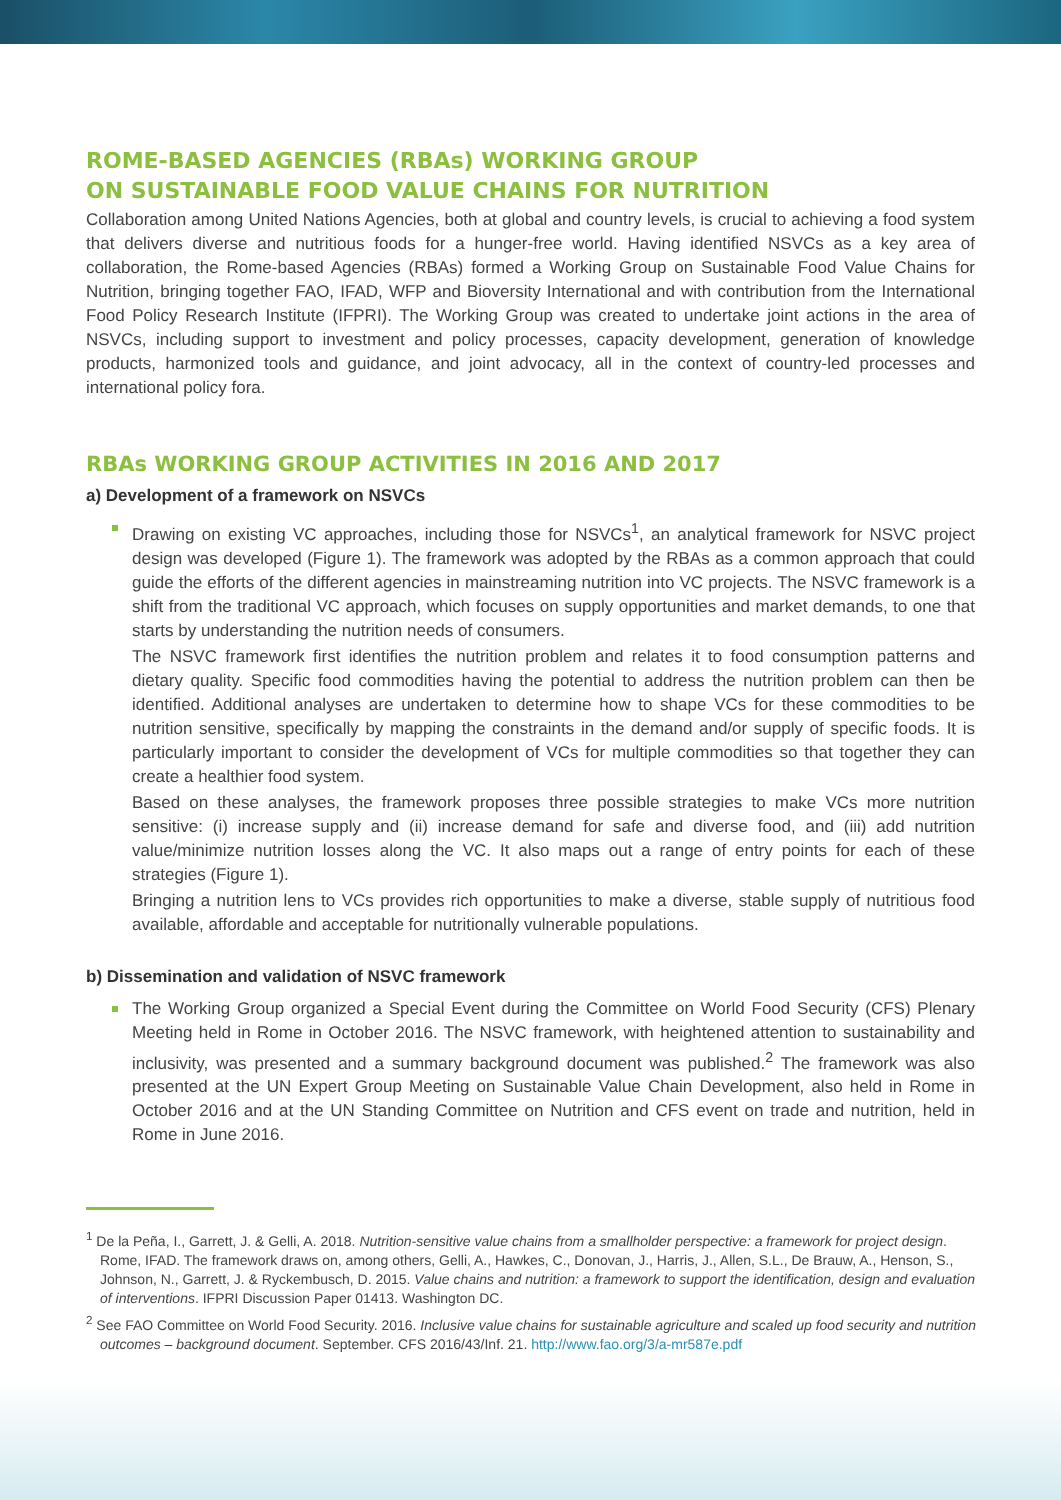ROME-BASED AGENCIES (RBAs) WORKING GROUP
ON SUSTAINABLE FOOD VALUE CHAINS FOR NUTRITION
Collaboration among United Nations Agencies, both at global and country levels, is crucial to achieving a food system that delivers diverse and nutritious foods for a hunger-free world. Having identified NSVCs as a key area of collaboration, the Rome-based Agencies (RBAs) formed a Working Group on Sustainable Food Value Chains for Nutrition, bringing together FAO, IFAD, WFP and Bioversity International and with contribution from the International Food Policy Research Institute (IFPRI). The Working Group was created to undertake joint actions in the area of NSVCs, including support to investment and policy processes, capacity development, generation of knowledge products, harmonized tools and guidance, and joint advocacy, all in the context of country-led processes and international policy fora.
RBAs WORKING GROUP ACTIVITIES IN 2016 AND 2017
a) Development of a framework on NSVCs
Drawing on existing VC approaches, including those for NSVCs<sup>1</sup>, an analytical framework for NSVC project design was developed (Figure 1). The framework was adopted by the RBAs as a common approach that could guide the efforts of the different agencies in mainstreaming nutrition into VC projects. The NSVC framework is a shift from the traditional VC approach, which focuses on supply opportunities and market demands, to one that starts by understanding the nutrition needs of consumers.
The NSVC framework first identifies the nutrition problem and relates it to food consumption patterns and dietary quality. Specific food commodities having the potential to address the nutrition problem can then be identified. Additional analyses are undertaken to determine how to shape VCs for these commodities to be nutrition sensitive, specifically by mapping the constraints in the demand and/or supply of specific foods. It is particularly important to consider the development of VCs for multiple commodities so that together they can create a healthier food system.
Based on these analyses, the framework proposes three possible strategies to make VCs more nutrition sensitive: (i) increase supply and (ii) increase demand for safe and diverse food, and (iii) add nutrition value/minimize nutrition losses along the VC. It also maps out a range of entry points for each of these strategies (Figure 1).
Bringing a nutrition lens to VCs provides rich opportunities to make a diverse, stable supply of nutritious food available, affordable and acceptable for nutritionally vulnerable populations.
b) Dissemination and validation of NSVC framework
The Working Group organized a Special Event during the Committee on World Food Security (CFS) Plenary Meeting held in Rome in October 2016. The NSVC framework, with heightened attention to sustainability and inclusivity, was presented and a summary background document was published.<sup>2</sup> The framework was also presented at the UN Expert Group Meeting on Sustainable Value Chain Development, also held in Rome in October 2016 and at the UN Standing Committee on Nutrition and CFS event on trade and nutrition, held in Rome in June 2016.
<sup>1</sup> De la Peña, I., Garrett, J. & Gelli, A. 2018. Nutrition-sensitive value chains from a smallholder perspective: a framework for project design. Rome, IFAD. The framework draws on, among others, Gelli, A., Hawkes, C., Donovan, J., Harris, J., Allen, S.L., De Brauw, A., Henson, S., Johnson, N., Garrett, J. & Ryckembusch, D. 2015. Value chains and nutrition: a framework to support the identification, design and evaluation of interventions. IFPRI Discussion Paper 01413. Washington DC.
<sup>2</sup> See FAO Committee on World Food Security. 2016. Inclusive value chains for sustainable agriculture and scaled up food security and nutrition outcomes – background document. September. CFS 2016/43/Inf. 21. http://www.fao.org/3/a-mr587e.pdf